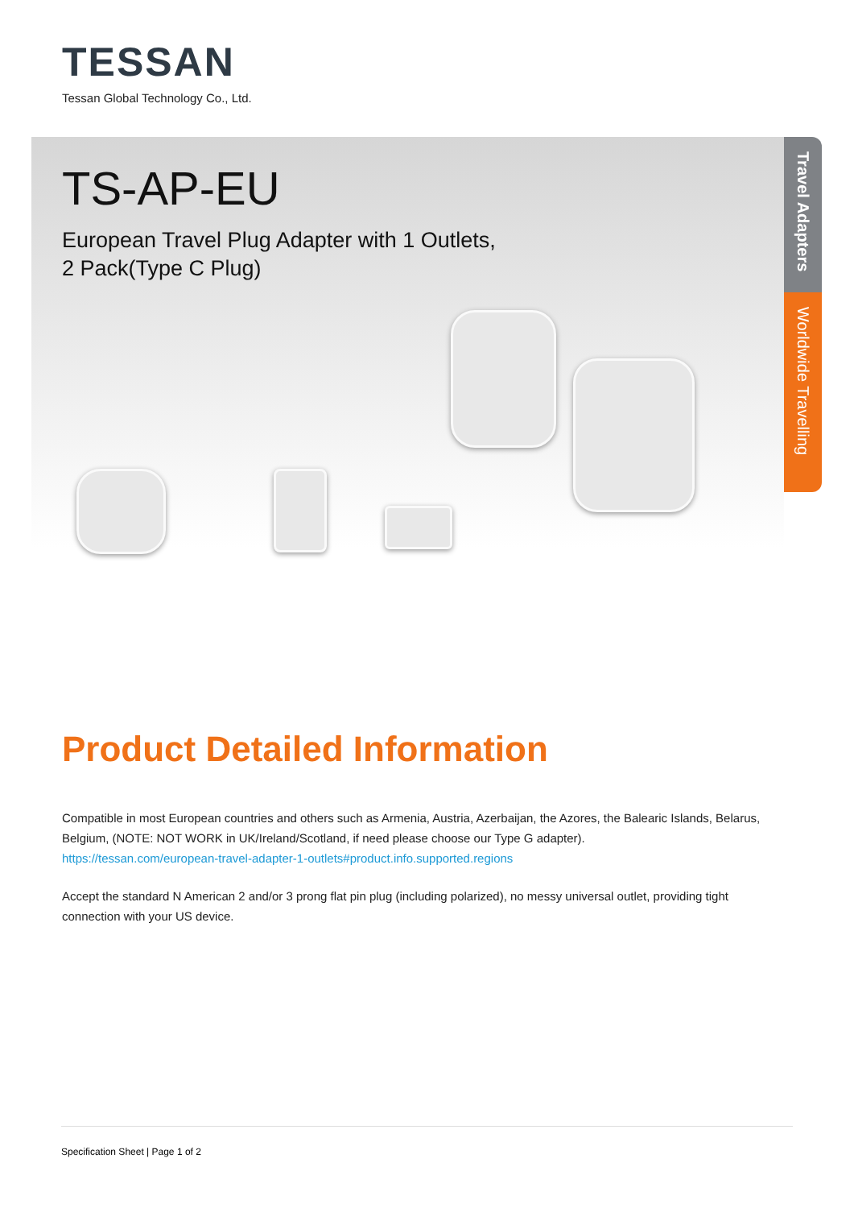TESSAN
Tessan Global Technology Co., Ltd.
TS-AP-EU
European Travel Plug Adapter with 1 Outlets,
2 Pack(Type C Plug)
Travel Adapters
Worldwide Travelling
Product Detailed Information
Compatible in most European countries and others such as Armenia, Austria, Azerbaijan, the Azores, the Balearic Islands, Belarus, Belgium, (NOTE: NOT WORK in UK/Ireland/Scotland, if need please choose our Type G adapter).
https://tessan.com/european-travel-adapter-1-outlets#product.info.supported.regions
Accept the standard N American 2 and/or 3 prong flat pin plug (including polarized), no messy universal outlet, providing tight connection with your US device.
Specification Sheet | Page 1 of 2